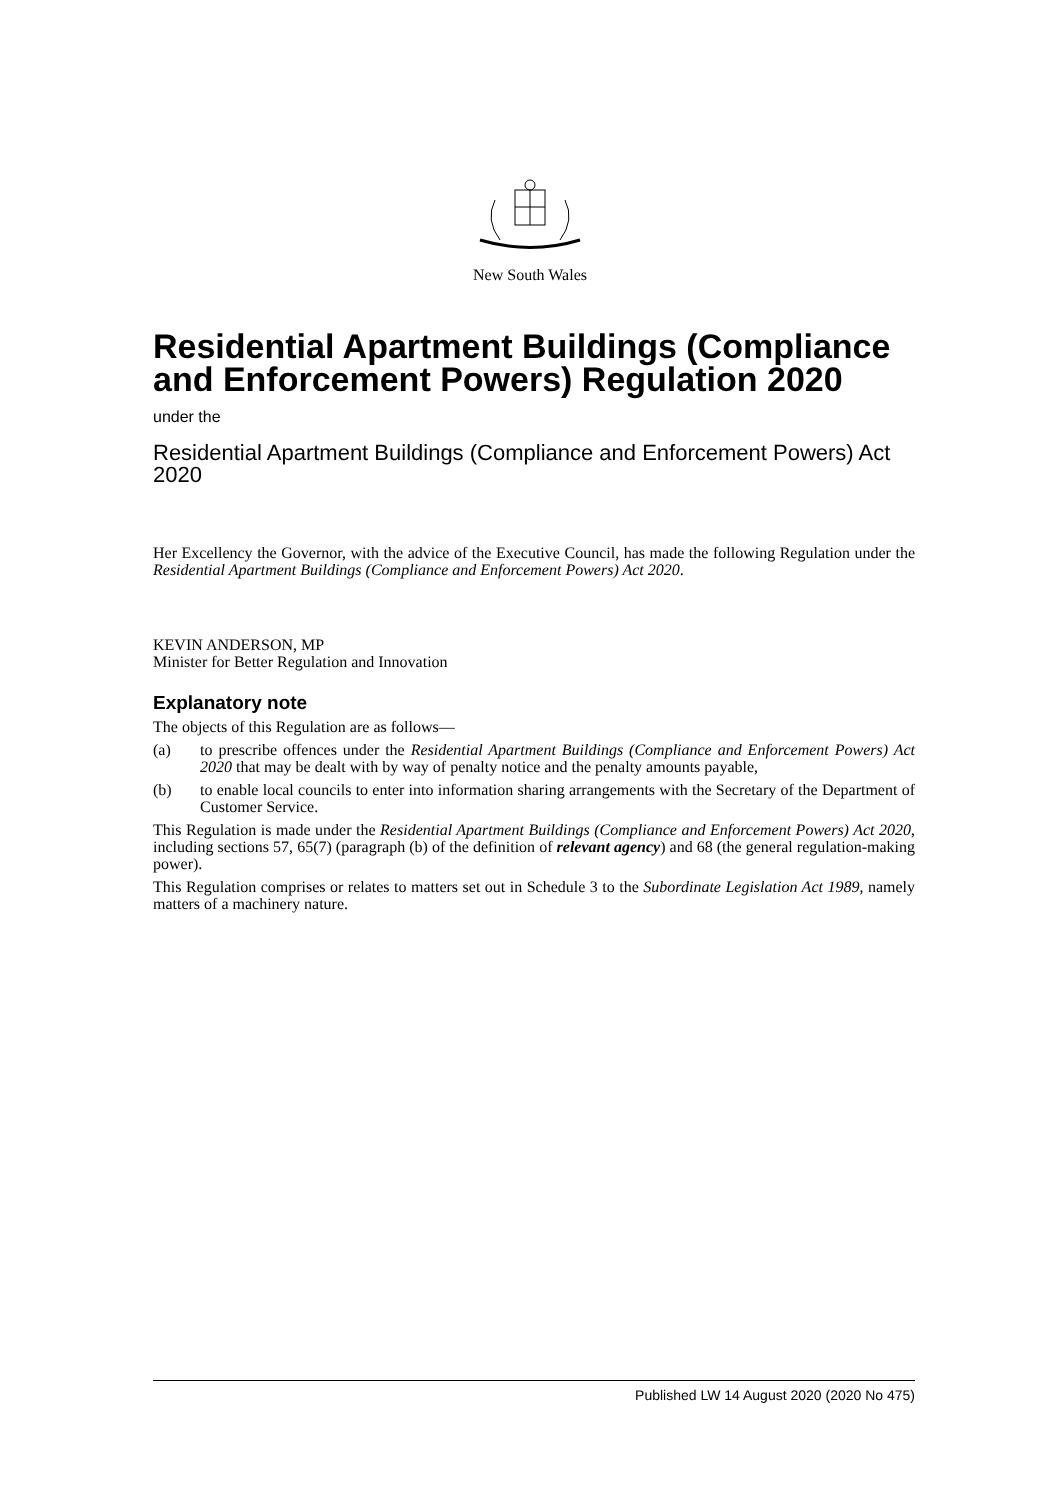New South Wales
Residential Apartment Buildings (Compliance and Enforcement Powers) Regulation 2020
under the
Residential Apartment Buildings (Compliance and Enforcement Powers) Act 2020
Her Excellency the Governor, with the advice of the Executive Council, has made the following Regulation under the Residential Apartment Buildings (Compliance and Enforcement Powers) Act 2020.
KEVIN ANDERSON, MP
Minister for Better Regulation and Innovation
Explanatory note
The objects of this Regulation are as follows—
(a) to prescribe offences under the Residential Apartment Buildings (Compliance and Enforcement Powers) Act 2020 that may be dealt with by way of penalty notice and the penalty amounts payable,
(b) to enable local councils to enter into information sharing arrangements with the Secretary of the Department of Customer Service.
This Regulation is made under the Residential Apartment Buildings (Compliance and Enforcement Powers) Act 2020, including sections 57, 65(7) (paragraph (b) of the definition of relevant agency) and 68 (the general regulation-making power).
This Regulation comprises or relates to matters set out in Schedule 3 to the Subordinate Legislation Act 1989, namely matters of a machinery nature.
Published LW 14 August 2020 (2020 No 475)